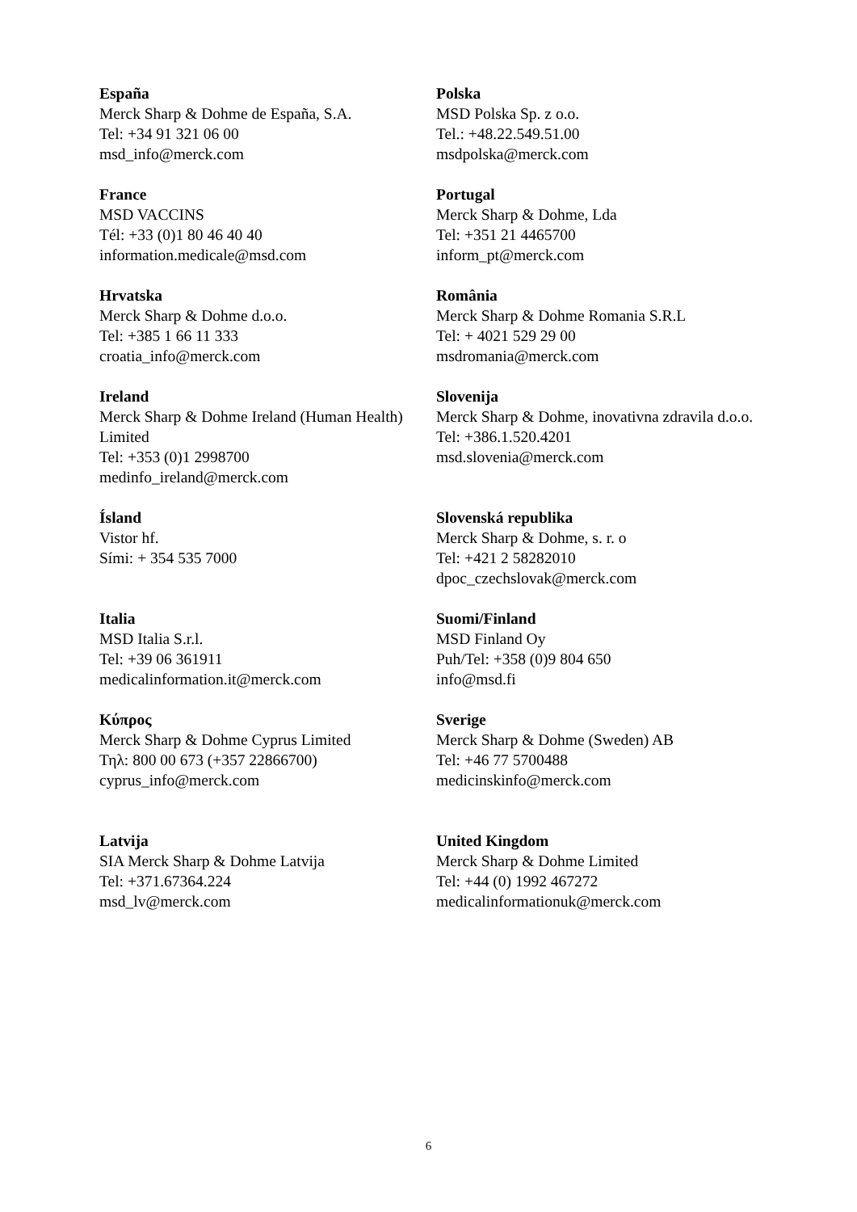| España Merck Sharp & Dohme de España, S.A. Tel: +34 91 321 06 00 msd_info@merck.com | Polska MSD Polska Sp. z o.o. Tel.: +48.22.549.51.00 msdpolska@merck.com |
| France MSD VACCINS Tél: +33 (0)1 80 46 40 40 information.medicale@msd.com | Portugal Merck Sharp & Dohme, Lda Tel: +351 21 4465700 inform_pt@merck.com |
| Hrvatska Merck Sharp & Dohme d.o.o. Tel: +385 1 66 11 333 croatia_info@merck.com | România Merck Sharp & Dohme Romania S.R.L Tel: + 4021 529 29 00 msdromania@merck.com |
| Ireland Merck Sharp & Dohme Ireland (Human Health) Limited Tel: +353 (0)1 2998700 medinfo_ireland@merck.com | Slovenija Merck Sharp & Dohme, inovativna zdravila d.o.o. Tel: +386.1.520.4201 msd.slovenia@merck.com |
| Ísland Vistor hf. Sími: + 354 535 7000 | Slovenská republika Merck Sharp & Dohme, s. r. o Tel: +421 2 58282010 dpoc_czechslovak@merck.com |
| Italia MSD Italia S.r.l. Tel: +39 06 361911 medicalinformation.it@merck.com | Suomi/Finland MSD Finland Oy Puh/Tel: +358 (0)9 804 650 info@msd.fi |
| Κύπρος Merck Sharp & Dohme Cyprus Limited Τηλ: 800 00 673 (+357 22866700) cyprus_info@merck.com | Sverige Merck Sharp & Dohme (Sweden) AB Tel: +46 77 5700488 medicinskinfo@merck.com |
| Latvija SIA Merck Sharp & Dohme Latvija Tel: +371.67364.224 msd_lv@merck.com | United Kingdom Merck Sharp & Dohme Limited Tel: +44 (0) 1992 467272 medicalinformationuk@merck.com |
6